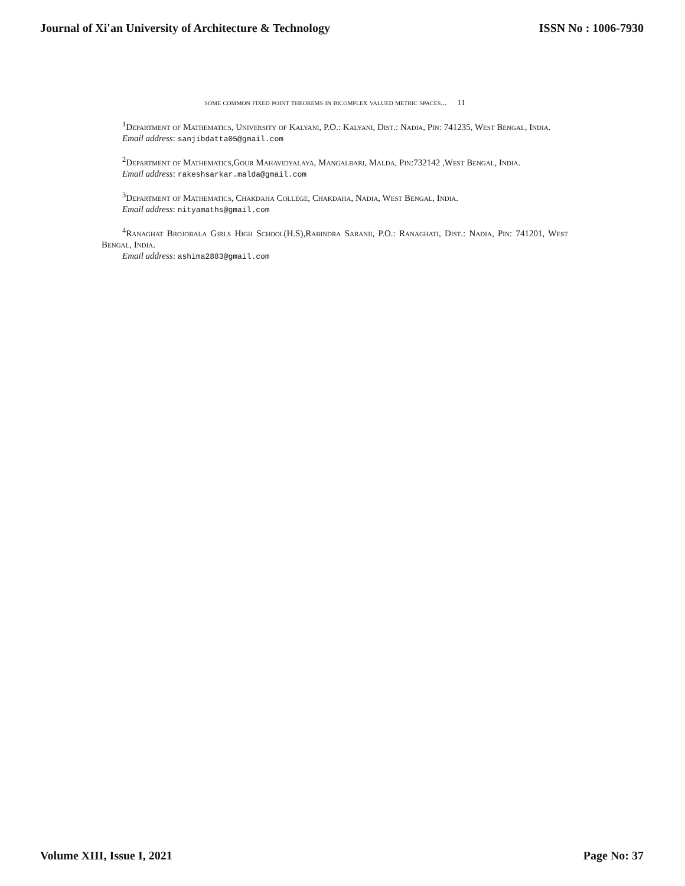Journal of Xi'an University of Architecture & Technology
ISSN No : 1006-7930
some common fixed point theorems in bicomplex valued metric spaces... 11
<sup>1</sup> Department of Mathematics, University of Kalyani, P.O.: Kalyani, Dist.: Nadia, Pin: 741235, West Bengal, India.
Email address: sanjibdatta05@gmail.com
<sup>2</sup> Department of Mathematics,Gour Mahavidyalaya, Mangalbari, Malda, Pin:732142 ,West Bengal, India.
Email address: rakeshsarkar.malda@gmail.com
<sup>3</sup> Department of Mathematics, Chakdaha College, Chakdaha, Nadia, West Bengal, India.
Email address: nityamaths@gmail.com
<sup>4</sup> Ranaghat Brojobala Girls High School(H.S),Rabindra Saranii, P.O.: Ranaghati, Dist.: Nadia, Pin: 741201, West Bengal, India.
Email address: ashima2883@gmail.com
Volume XIII, Issue I, 2021 Page No: 37